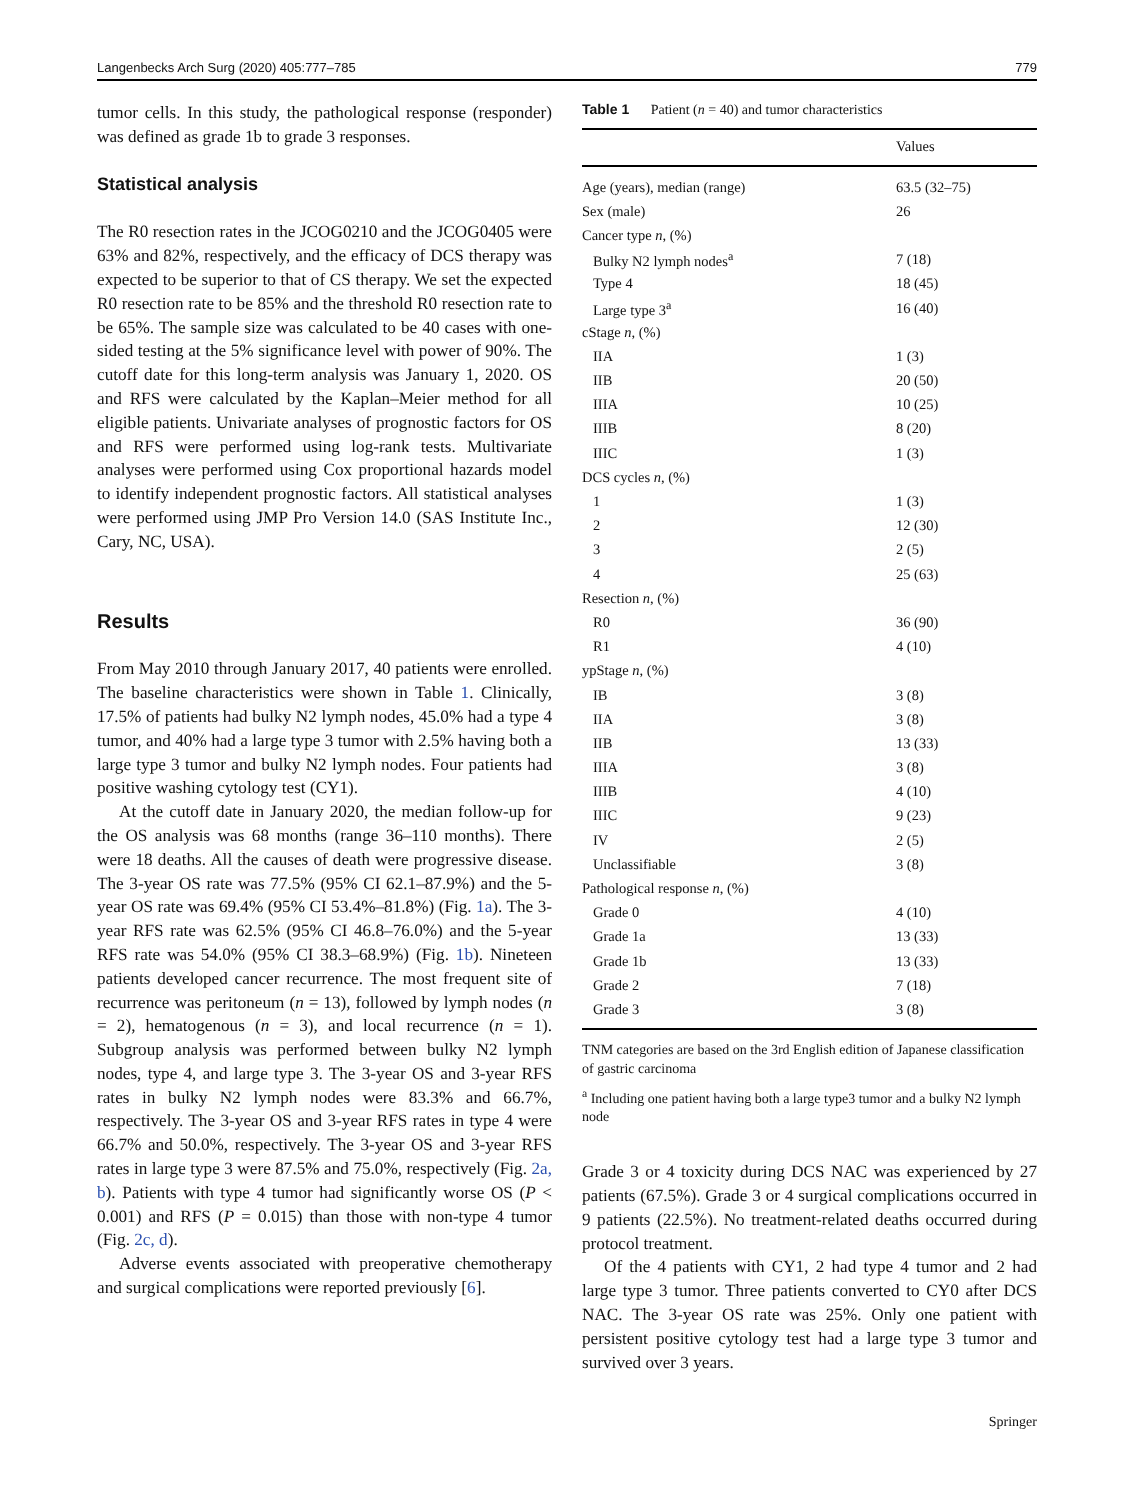Langenbecks Arch Surg (2020) 405:777–785 779
tumor cells. In this study, the pathological response (responder) was defined as grade 1b to grade 3 responses.
Statistical analysis
The R0 resection rates in the JCOG0210 and the JCOG0405 were 63% and 82%, respectively, and the efficacy of DCS therapy was expected to be superior to that of CS therapy. We set the expected R0 resection rate to be 85% and the threshold R0 resection rate to be 65%. The sample size was calculated to be 40 cases with one-sided testing at the 5% significance level with power of 90%. The cutoff date for this long-term analysis was January 1, 2020. OS and RFS were calculated by the Kaplan–Meier method for all eligible patients. Univariate analyses of prognostic factors for OS and RFS were performed using log-rank tests. Multivariate analyses were performed using Cox proportional hazards model to identify independent prognostic factors. All statistical analyses were performed using JMP Pro Version 14.0 (SAS Institute Inc., Cary, NC, USA).
Results
From May 2010 through January 2017, 40 patients were enrolled. The baseline characteristics were shown in Table 1. Clinically, 17.5% of patients had bulky N2 lymph nodes, 45.0% had a type 4 tumor, and 40% had a large type 3 tumor with 2.5% having both a large type 3 tumor and bulky N2 lymph nodes. Four patients had positive washing cytology test (CY1).
At the cutoff date in January 2020, the median follow-up for the OS analysis was 68 months (range 36–110 months). There were 18 deaths. All the causes of death were progressive disease. The 3-year OS rate was 77.5% (95% CI 62.1–87.9%) and the 5-year OS rate was 69.4% (95% CI 53.4%–81.8%) (Fig. 1a). The 3-year RFS rate was 62.5% (95% CI 46.8–76.0%) and the 5-year RFS rate was 54.0% (95% CI 38.3–68.9%) (Fig. 1b). Nineteen patients developed cancer recurrence. The most frequent site of recurrence was peritoneum (n = 13), followed by lymph nodes (n = 2), hematogenous (n = 3), and local recurrence (n = 1). Subgroup analysis was performed between bulky N2 lymph nodes, type 4, and large type 3. The 3-year OS and 3-year RFS rates in bulky N2 lymph nodes were 83.3% and 66.7%, respectively. The 3-year OS and 3-year RFS rates in type 4 were 66.7% and 50.0%, respectively. The 3-year OS and 3-year RFS rates in large type 3 were 87.5% and 75.0%, respectively (Fig. 2a, b). Patients with type 4 tumor had significantly worse OS (P < 0.001) and RFS (P = 0.015) than those with non-type 4 tumor (Fig. 2c, d).
Adverse events associated with preoperative chemotherapy and surgical complications were reported previously [6].
Table 1 Patient (n = 40) and tumor characteristics
| | Values |
| --- | --- |
| Age (years), median (range) | 63.5 (32–75) |
| Sex (male) | 26 |
| Cancer type n , (%) | |
| Bulky N2 lymph nodes<sup>a</sup> | 7 (18) |
| Type 4 | 18 (45) |
| Large type 3<sup>a</sup> | 16 (40) |
| cStage n , (%) | |
| IIA | 1 (3) |
| IIB | 20 (50) |
| IIIA | 10 (25) |
| IIIB | 8 (20) |
| IIIC | 1 (3) |
| DCS cycles n , (%) | |
| 1 | 1 (3) |
| 2 | 12 (30) |
| 3 | 2 (5) |
| 4 | 25 (63) |
| Resection n , (%) | |
| R0 | 36 (90) |
| R1 | 4 (10) |
| ypStage n , (%) | |
| IB | 3 (8) |
| IIA | 3 (8) |
| IIB | 13 (33) |
| IIIA | 3 (8) |
| IIIB | 4 (10) |
| IIIC | 9 (23) |
| IV | 2 (5) |
| Unclassifiable | 3 (8) |
| Pathological response n , (%) | |
| Grade 0 | 4 (10) |
| Grade 1a | 13 (33) |
| Grade 1b | 13 (33) |
| Grade 2 | 7 (18) |
| Grade 3 | 3 (8) |
TNM categories are based on the 3rd English edition of Japanese classification of gastric carcinoma
<sup>a</sup> Including one patient having both a large type3 tumor and a bulky N2 lymph node
Grade 3 or 4 toxicity during DCS NAC was experienced by 27 patients (67.5%). Grade 3 or 4 surgical complications occurred in 9 patients (22.5%). No treatment-related deaths occurred during protocol treatment.
Of the 4 patients with CY1, 2 had type 4 tumor and 2 had large type 3 tumor. Three patients converted to CY0 after DCS NAC. The 3-year OS rate was 25%. Only one patient with persistent positive cytology test had a large type 3 tumor and survived over 3 years.
Springer